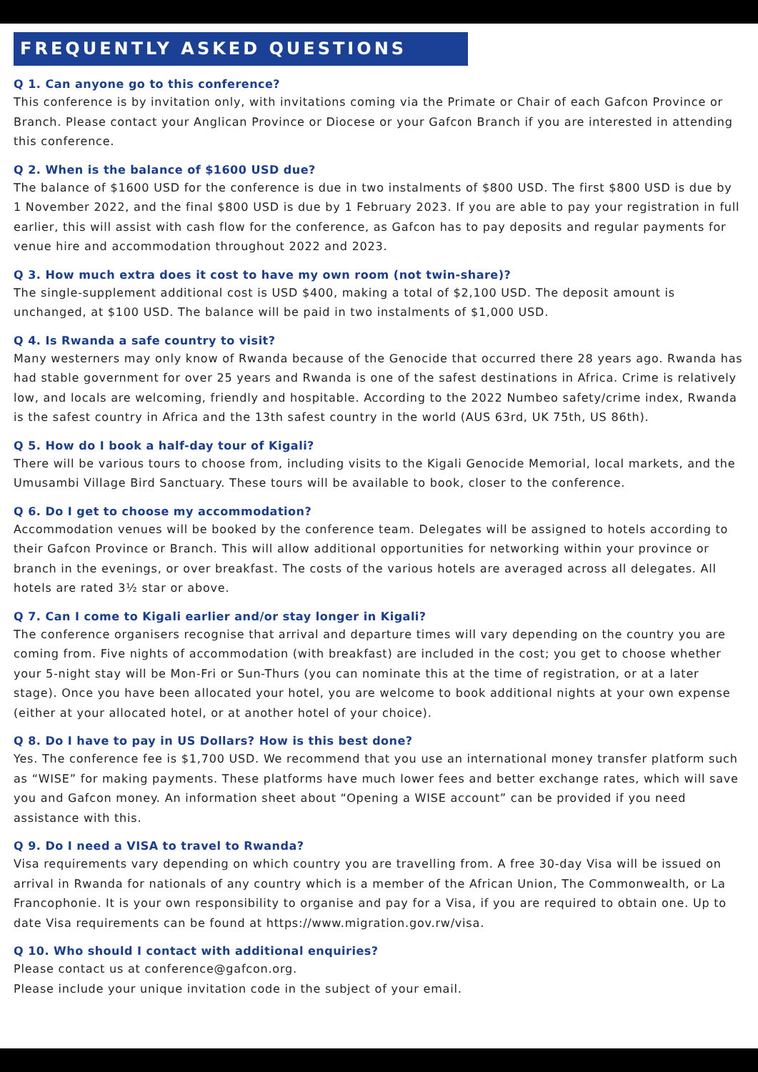FREQUENTLY ASKED QUESTIONS
Q 1. Can anyone go to this conference?
This conference is by invitation only, with invitations coming via the Primate or Chair of each Gafcon Province or Branch. Please contact your Anglican Province or Diocese or your Gafcon Branch if you are interested in attending this conference.
Q 2. When is the balance of $1600 USD due?
The balance of $1600 USD for the conference is due in two instalments of $800 USD. The first $800 USD is due by 1 November 2022, and the final $800 USD is due by 1 February 2023. If you are able to pay your registration in full earlier, this will assist with cash flow for the conference, as Gafcon has to pay deposits and regular payments for venue hire and accommodation throughout 2022 and 2023.
Q 3. How much extra does it cost to have my own room (not twin-share)?
The single-supplement additional cost is USD $400, making a total of $2,100 USD. The deposit amount is unchanged, at $100 USD. The balance will be paid in two instalments of $1,000 USD.
Q 4. Is Rwanda a safe country to visit?
Many westerners may only know of Rwanda because of the Genocide that occurred there 28 years ago. Rwanda has had stable government for over 25 years and Rwanda is one of the safest destinations in Africa. Crime is relatively low, and locals are welcoming, friendly and hospitable. According to the 2022 Numbeo safety/crime index, Rwanda is the safest country in Africa and the 13th safest country in the world (AUS 63rd, UK 75th, US 86th).
Q 5. How do I book a half-day tour of Kigali?
There will be various tours to choose from, including visits to the Kigali Genocide Memorial, local markets, and the Umusambi Village Bird Sanctuary. These tours will be available to book, closer to the conference.
Q 6. Do I get to choose my accommodation?
Accommodation venues will be booked by the conference team. Delegates will be assigned to hotels according to their Gafcon Province or Branch. This will allow additional opportunities for networking within your province or branch in the evenings, or over breakfast. The costs of the various hotels are averaged across all delegates. All hotels are rated 3½ star or above.
Q 7. Can I come to Kigali earlier and/or stay longer in Kigali?
The conference organisers recognise that arrival and departure times will vary depending on the country you are coming from. Five nights of accommodation (with breakfast) are included in the cost; you get to choose whether your 5-night stay will be Mon-Fri or Sun-Thurs (you can nominate this at the time of registration, or at a later stage). Once you have been allocated your hotel, you are welcome to book additional nights at your own expense (either at your allocated hotel, or at another hotel of your choice).
Q 8. Do I have to pay in US Dollars? How is this best done?
Yes. The conference fee is $1,700 USD. We recommend that you use an international money transfer platform such as “WISE” for making payments. These platforms have much lower fees and better exchange rates, which will save you and Gafcon money. An information sheet about “Opening a WISE account” can be provided if you need assistance with this.
Q 9. Do I need a VISA to travel to Rwanda?
Visa requirements vary depending on which country you are travelling from. A free 30-day Visa will be issued on arrival in Rwanda for nationals of any country which is a member of the African Union, The Commonwealth, or La Francophonie. It is your own responsibility to organise and pay for a Visa, if you are required to obtain one. Up to date Visa requirements can be found at https://www.migration.gov.rw/visa.
Q 10. Who should I contact with additional enquiries?
Please contact us at conference@gafcon.org.
Please include your unique invitation code in the subject of your email.